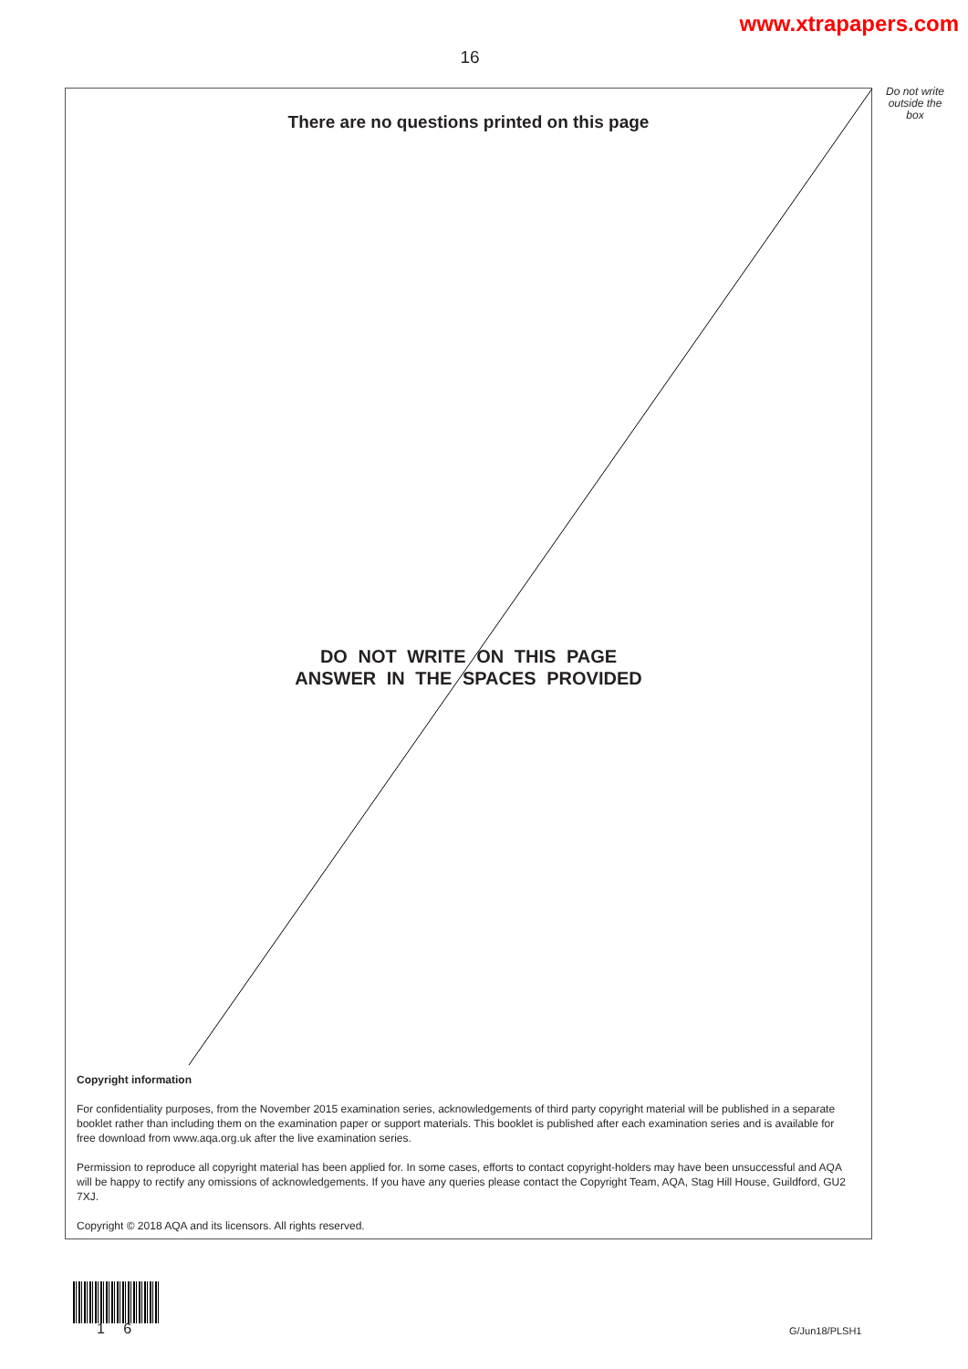www.xtrapapers.com
16
Do not write outside the box
There are no questions printed on this page
DO NOT WRITE ON THIS PAGE
ANSWER IN THE SPACES PROVIDED
Copyright information
For confidentiality purposes, from the November 2015 examination series, acknowledgements of third party copyright material will be published in a separate booklet rather than including them on the examination paper or support materials. This booklet is published after each examination series and is available for free download from www.aqa.org.uk after the live examination series.
Permission to reproduce all copyright material has been applied for. In some cases, efforts to contact copyright-holders may have been unsuccessful and AQA will be happy to rectify any omissions of acknowledgements. If you have any queries please contact the Copyright Team, AQA, Stag Hill House, Guildford, GU2 7XJ.
Copyright © 2018 AQA and its licensors. All rights reserved.
1 6 G/Jun18/PLSH1